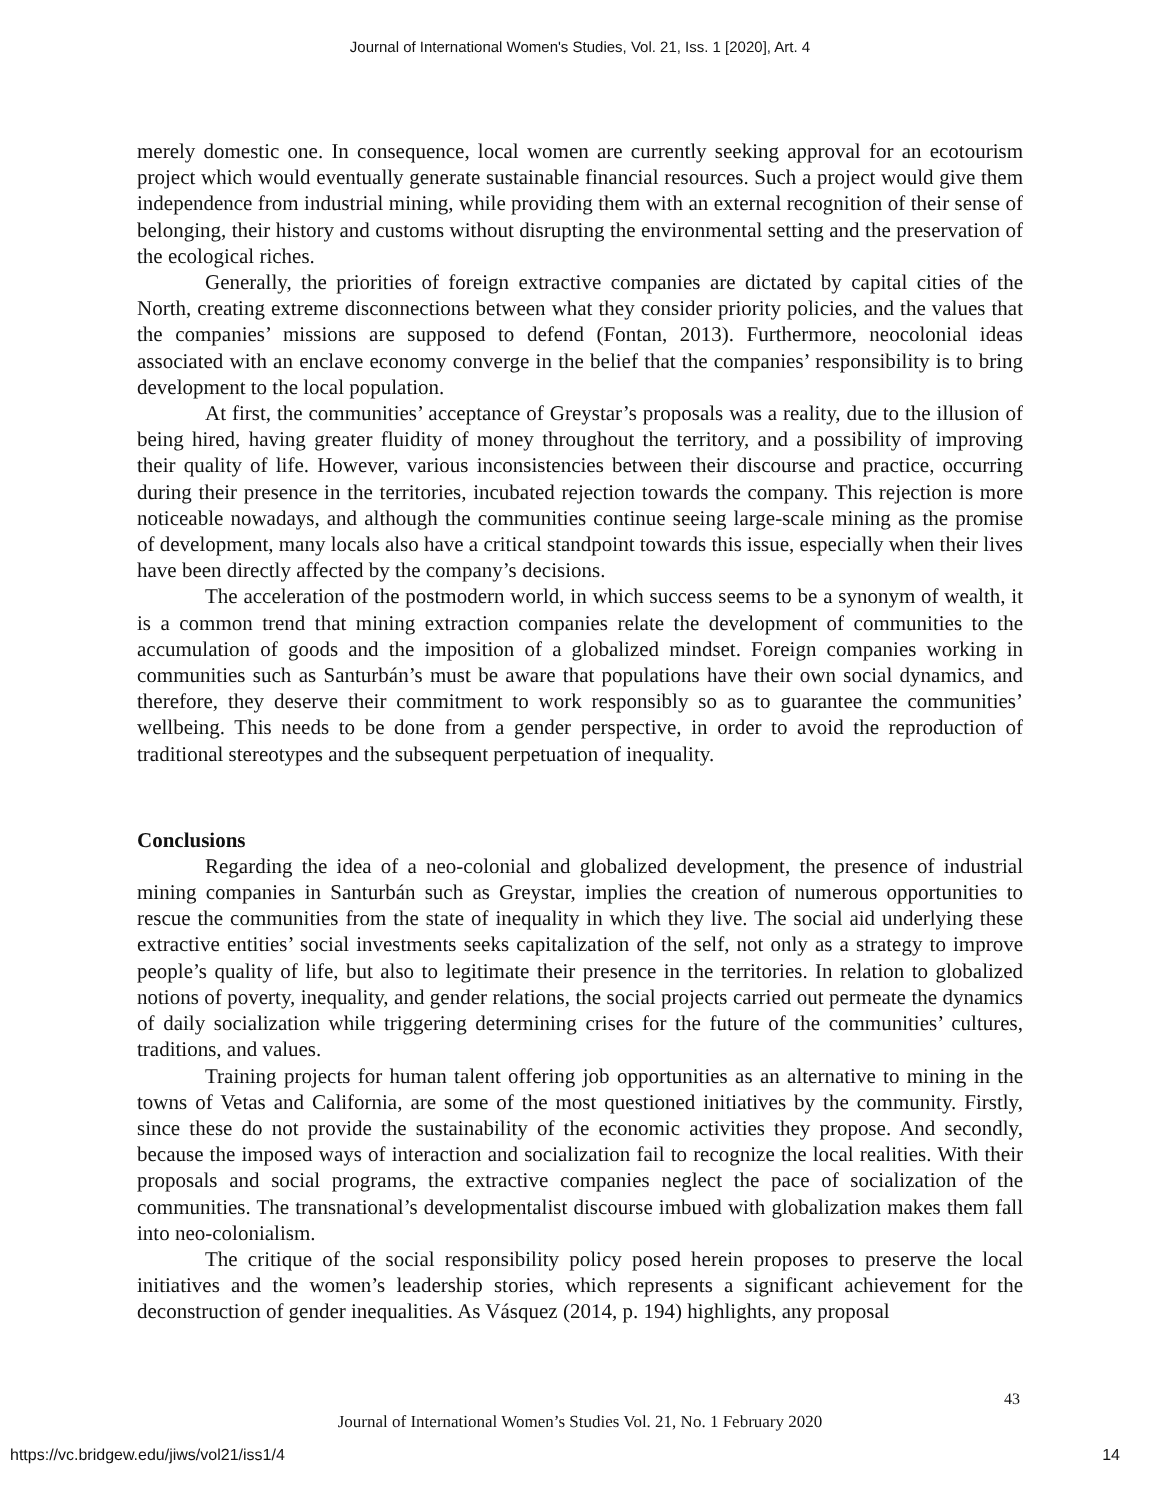Journal of International Women's Studies, Vol. 21, Iss. 1 [2020], Art. 4
merely domestic one. In consequence, local women are currently seeking approval for an ecotourism project which would eventually generate sustainable financial resources. Such a project would give them independence from industrial mining, while providing them with an external recognition of their sense of belonging, their history and customs without disrupting the environmental setting and the preservation of the ecological riches.
Generally, the priorities of foreign extractive companies are dictated by capital cities of the North, creating extreme disconnections between what they consider priority policies, and the values that the companies’ missions are supposed to defend (Fontan, 2013). Furthermore, neocolonial ideas associated with an enclave economy converge in the belief that the companies’ responsibility is to bring development to the local population.
At first, the communities’ acceptance of Greystar’s proposals was a reality, due to the illusion of being hired, having greater fluidity of money throughout the territory, and a possibility of improving their quality of life. However, various inconsistencies between their discourse and practice, occurring during their presence in the territories, incubated rejection towards the company. This rejection is more noticeable nowadays, and although the communities continue seeing large-scale mining as the promise of development, many locals also have a critical standpoint towards this issue, especially when their lives have been directly affected by the company’s decisions.
The acceleration of the postmodern world, in which success seems to be a synonym of wealth, it is a common trend that mining extraction companies relate the development of communities to the accumulation of goods and the imposition of a globalized mindset. Foreign companies working in communities such as Santurbán’s must be aware that populations have their own social dynamics, and therefore, they deserve their commitment to work responsibly so as to guarantee the communities’ wellbeing. This needs to be done from a gender perspective, in order to avoid the reproduction of traditional stereotypes and the subsequent perpetuation of inequality.
Conclusions
Regarding the idea of a neo-colonial and globalized development, the presence of industrial mining companies in Santurbán such as Greystar, implies the creation of numerous opportunities to rescue the communities from the state of inequality in which they live. The social aid underlying these extractive entities’ social investments seeks capitalization of the self, not only as a strategy to improve people’s quality of life, but also to legitimate their presence in the territories. In relation to globalized notions of poverty, inequality, and gender relations, the social projects carried out permeate the dynamics of daily socialization while triggering determining crises for the future of the communities’ cultures, traditions, and values.
Training projects for human talent offering job opportunities as an alternative to mining in the towns of Vetas and California, are some of the most questioned initiatives by the community. Firstly, since these do not provide the sustainability of the economic activities they propose. And secondly, because the imposed ways of interaction and socialization fail to recognize the local realities. With their proposals and social programs, the extractive companies neglect the pace of socialization of the communities. The transnational’s developmentalist discourse imbued with globalization makes them fall into neo-colonialism.
The critique of the social responsibility policy posed herein proposes to preserve the local initiatives and the women’s leadership stories, which represents a significant achievement for the deconstruction of gender inequalities. As Vásquez (2014, p. 194) highlights, any proposal
43
Journal of International Women’s Studies Vol. 21, No. 1 February 2020
https://vc.bridgew.edu/jiws/vol21/iss1/4 14